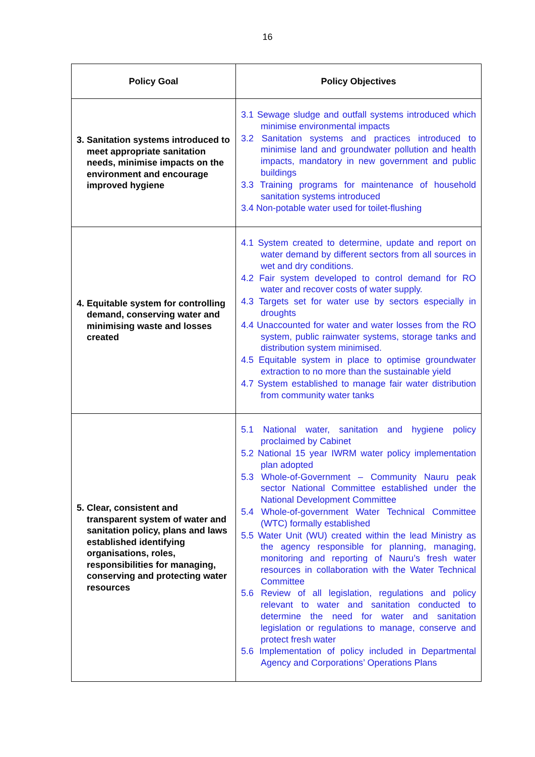16
| Policy Goal | Policy Objectives |
| --- | --- |
| 3. Sanitation systems introduced to meet appropriate sanitation needs, minimise impacts on the environment and encourage improved hygiene | 3.1 Sewage sludge and outfall systems introduced which minimise environmental impacts 3.2 Sanitation systems and practices introduced to minimise land and groundwater pollution and health impacts, mandatory in new government and public buildings 3.3 Training programs for maintenance of household sanitation systems introduced 3.4 Non-potable water used for toilet-flushing |
| 4. Equitable system for controlling demand, conserving water and minimising waste and losses created | 4.1 System created to determine, update and report on water demand by different sectors from all sources in wet and dry conditions. 4.2 Fair system developed to control demand for RO water and recover costs of water supply. 4.3 Targets set for water use by sectors especially in droughts 4.4 Unaccounted for water and water losses from the RO system, public rainwater systems, storage tanks and distribution system minimised. 4.5 Equitable system in place to optimise groundwater extraction to no more than the sustainable yield 4.7 System established to manage fair water distribution from community water tanks |
| 5. Clear, consistent and transparent system of water and sanitation policy, plans and laws established identifying organisations, roles, responsibilities for managing, conserving and protecting water resources | 5.1 National water, sanitation and hygiene policy proclaimed by Cabinet 5.2 National 15 year IWRM water policy implementation plan adopted 5.3 Whole-of-Government – Community Nauru peak sector National Committee established under the National Development Committee 5.4 Whole-of-government Water Technical Committee (WTC) formally established 5.5 Water Unit (WU) created within the lead Ministry as the agency responsible for planning, managing, monitoring and reporting of Nauru’s fresh water resources in collaboration with the Water Technical Committee 5.6 Review of all legislation, regulations and policy relevant to water and sanitation conducted to determine the need for water and sanitation legislation or regulations to manage, conserve and protect fresh water 5.6 Implementation of policy included in Departmental Agency and Corporations’ Operations Plans |